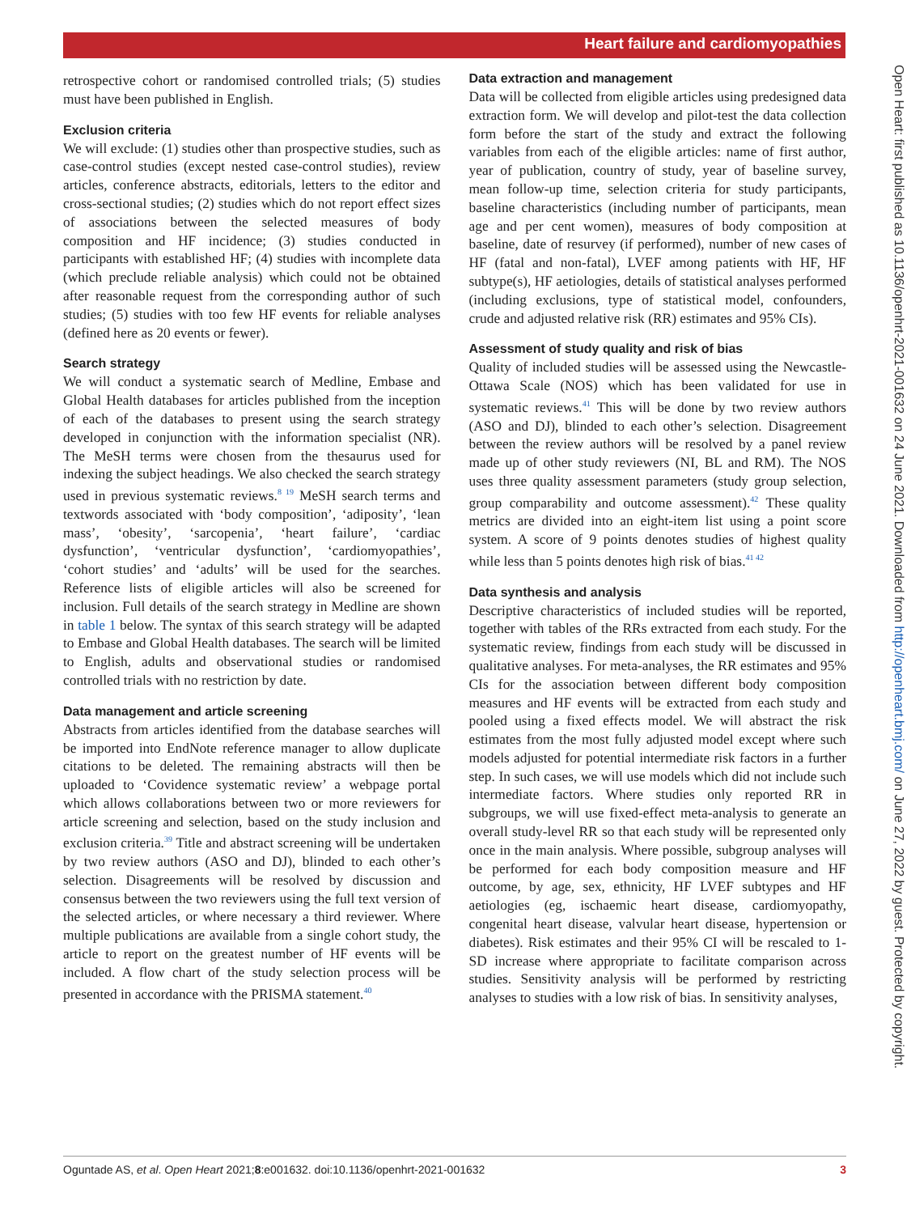Heart failure and cardiomyopathies
retrospective cohort or randomised controlled trials; (5) studies must have been published in English.
Exclusion criteria
We will exclude: (1) studies other than prospective studies, such as case-control studies (except nested case-control studies), review articles, conference abstracts, editorials, letters to the editor and cross-sectional studies; (2) studies which do not report effect sizes of associations between the selected measures of body composition and HF incidence; (3) studies conducted in participants with established HF; (4) studies with incomplete data (which preclude reliable analysis) which could not be obtained after reasonable request from the corresponding author of such studies; (5) studies with too few HF events for reliable analyses (defined here as 20 events or fewer).
Search strategy
We will conduct a systematic search of Medline, Embase and Global Health databases for articles published from the inception of each of the databases to present using the search strategy developed in conjunction with the information specialist (NR). The MeSH terms were chosen from the thesaurus used for indexing the subject headings. We also checked the search strategy used in previous systematic reviews.<sup>8 19</sup> MeSH search terms and textwords associated with ‘body composition’, ‘adiposity’, ‘lean mass’, ‘obesity’, ‘sarcopenia’, ‘heart failure’, ‘cardiac dysfunction’, ‘ventricular dysfunction’, ‘cardiomyopathies’, ‘cohort studies’ and ‘adults’ will be used for the searches. Reference lists of eligible articles will also be screened for inclusion. Full details of the search strategy in Medline are shown in table 1 below. The syntax of this search strategy will be adapted to Embase and Global Health databases. The search will be limited to English, adults and observational studies or randomised controlled trials with no restriction by date.
Data management and article screening
Abstracts from articles identified from the database searches will be imported into EndNote reference manager to allow duplicate citations to be deleted. The remaining abstracts will then be uploaded to ‘Covidence systematic review’ a webpage portal which allows collaborations between two or more reviewers for article screening and selection, based on the study inclusion and exclusion criteria.<sup>39</sup> Title and abstract screening will be undertaken by two review authors (ASO and DJ), blinded to each other’s selection. Disagreements will be resolved by discussion and consensus between the two reviewers using the full text version of the selected articles, or where necessary a third reviewer. Where multiple publications are available from a single cohort study, the article to report on the greatest number of HF events will be included. A flow chart of the study selection process will be presented in accordance with the PRISMA statement.<sup>40</sup>
Data extraction and management
Data will be collected from eligible articles using predesigned data extraction form. We will develop and pilot-test the data collection form before the start of the study and extract the following variables from each of the eligible articles: name of first author, year of publication, country of study, year of baseline survey, mean follow-up time, selection criteria for study participants, baseline characteristics (including number of participants, mean age and per cent women), measures of body composition at baseline, date of resurvey (if performed), number of new cases of HF (fatal and non-fatal), LVEF among patients with HF, HF subtype(s), HF aetiologies, details of statistical analyses performed (including exclusions, type of statistical model, confounders, crude and adjusted relative risk (RR) estimates and 95% CIs).
Assessment of study quality and risk of bias
Quality of included studies will be assessed using the Newcastle-Ottawa Scale (NOS) which has been validated for use in systematic reviews.<sup>41</sup> This will be done by two review authors (ASO and DJ), blinded to each other’s selection. Disagreement between the review authors will be resolved by a panel review made up of other study reviewers (NI, BL and RM). The NOS uses three quality assessment parameters (study group selection, group comparability and outcome assessment).<sup>42</sup> These quality metrics are divided into an eight-item list using a point score system. A score of 9 points denotes studies of highest quality while less than 5 points denotes high risk of bias.<sup>41 42</sup>
Data synthesis and analysis
Descriptive characteristics of included studies will be reported, together with tables of the RRs extracted from each study. For the systematic review, findings from each study will be discussed in qualitative analyses. For meta-analyses, the RR estimates and 95% CIs for the association between different body composition measures and HF events will be extracted from each study and pooled using a fixed effects model. We will abstract the risk estimates from the most fully adjusted model except where such models adjusted for potential intermediate risk factors in a further step. In such cases, we will use models which did not include such intermediate factors. Where studies only reported RR in subgroups, we will use fixed-effect meta-analysis to generate an overall study-level RR so that each study will be represented only once in the main analysis. Where possible, subgroup analyses will be performed for each body composition measure and HF outcome, by age, sex, ethnicity, HF LVEF subtypes and HF aetiologies (eg, ischaemic heart disease, cardiomyopathy, congenital heart disease, valvular heart disease, hypertension or diabetes). Risk estimates and their 95% CI will be rescaled to 1-SD increase where appropriate to facilitate comparison across studies. Sensitivity analysis will be performed by restricting analyses to studies with a low risk of bias. In sensitivity analyses,
Open Heart: first published as 10.1136/openhrt-2021-001632 on 24 June 2021. Downloaded from http://openheart.bmj.com/ on June 27, 2022 by guest. Protected by copyright.
Oguntade AS, et al. Open Heart 2021;8:e001632. doi:10.1136/openhrt-2021-001632 3